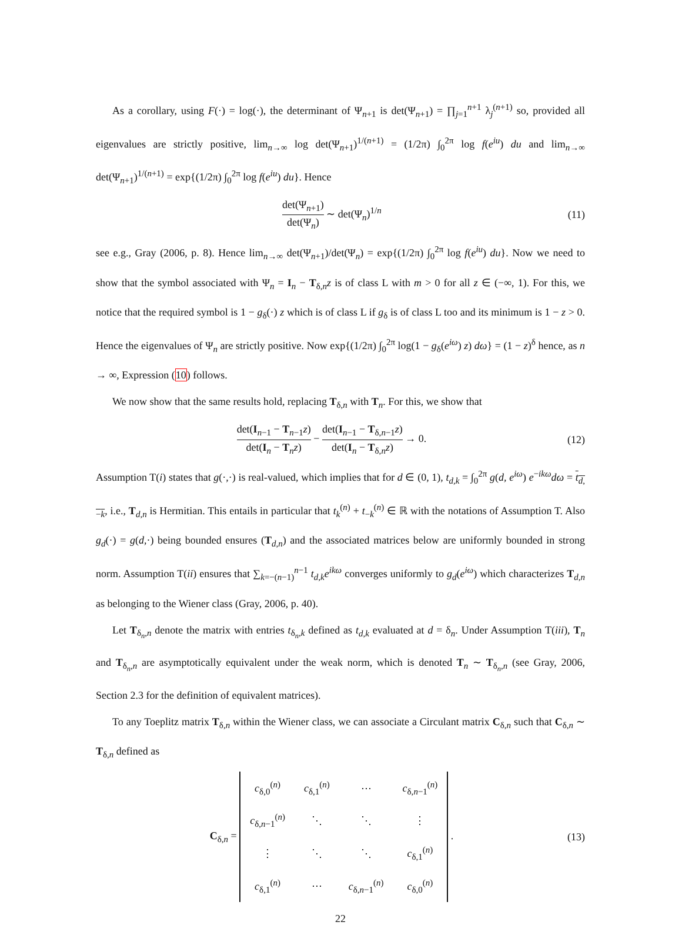As a corollary, using F(·) = log(·), the determinant of Ψ<sub>n+1</sub> is det(Ψ<sub>n+1</sub>) = ∏<sub>j=1</sub><sup>n+1</sup> λ<sub>j</sub><sup>(n+1)</sup> so, provided all eigenvalues are strictly positive, lim<sub>n→∞</sub> log det(Ψ<sub>n+1</sub>)<sup>1/(n+1)</sup> = (1/2π) ∫<sub>0</sub><sup>2π</sup> log f(e<sup>iu</sup>) du and lim<sub>n→∞</sub> det(Ψ<sub>n+1</sub>)<sup>1/(n+1)</sup> = exp{(1/2π) ∫<sub>0</sub><sup>2π</sup> log f(e<sup>iu</sup>) du}. Hence
det(Ψ<sub>n+1</sub>) det(Ψ<sub>n</sub>) ∼ det(Ψ<sub>n</sub>)<sup>1/n</sup> (11)
see e.g., Gray (2006, p. 8). Hence lim<sub>n→∞</sub> det(Ψ<sub>n+1</sub>)/det(Ψ<sub>n</sub>) = exp{(1/2π) ∫<sub>0</sub><sup>2π</sup> log f(e<sup>iu</sup>) du}. Now we need to show that the symbol associated with Ψ<sub>n</sub> = I<sub>n</sub> − T<sub>δ,n</sub>z is of class L with m > 0 for all z ∈ (−∞, 1). For this, we notice that the required symbol is 1 − g<sub>δ</sub>(·) z which is of class L if g<sub>δ</sub> is of class L too and its minimum is 1 − z > 0. Hence the eigenvalues of Ψ<sub>n</sub> are strictly positive. Now exp{(1/2π) ∫<sub>0</sub><sup>2π</sup> log(1 − g<sub>δ</sub>(e<sup>iω</sup>) z) dω} = (1 − z)<sup>δ</sup> hence, as n → ∞, Expression (10) follows.
We now show that the same results hold, replacing T<sub>δ,n</sub> with T<sub>n</sub>. For this, we show that
det(I<sub>n−1</sub> − T<sub>n−1</sub>z) det(I<sub>n</sub> − T<sub>n</sub>z) − det(I<sub>n−1</sub> − T<sub>δ,n−1</sub>z) det(I<sub>n</sub> − T<sub>δ,n</sub>z) → 0.
(12)
Assumption T(i) states that g(·,·) is real-valued, which implies that for d ∈ (0, 1), t<sub>d,k</sub> = ∫<sub>0</sub><sup>2π</sup> g(d, e<sup>iω</sup>) e<sup>−ikω</sup>dω = t<sub>d,−k</sub>, i.e., T<sub>d,n</sub> is Hermitian. This entails in particular that t<sub>k</sub><sup>(n)</sup> + t<sub>−k</sub><sup>(n)</sup> ∈ ℝ with the notations of Assumption T. Also g<sub>d</sub>(·) = g(d,·) being bounded ensures (T<sub>d,n</sub>) and the associated matrices below are uniformly bounded in strong norm. Assumption T(ii) ensures that ∑<sub>k=−(n−1)</sub><sup>n−1</sup> t<sub>d,k</sub>e<sup>ikω</sup> converges uniformly to g<sub>d</sub>(e<sup>iω</sup>) which characterizes T<sub>d,n</sub> as belonging to the Wiener class (Gray, 2006, p. 40).
Let T<sub>δ<sub>n</sub>,n</sub> denote the matrix with entries t<sub>δ<sub>n</sub>,k</sub> defined as t<sub>d,k</sub> evaluated at d = δ<sub>n</sub>. Under Assumption T(iii), T<sub>n</sub> and T<sub>δ<sub>n</sub>,n</sub> are asymptotically equivalent under the weak norm, which is denoted T<sub>n</sub> ∼ T<sub>δ<sub>n</sub>,n</sub> (see Gray, 2006, Section 2.3 for the definition of equivalent matrices).
To any Toeplitz matrix T<sub>δ,n</sub> within the Wiener class, we can associate a Circulant matrix C<sub>δ,n</sub> such that C<sub>δ,n</sub> ∼ T<sub>δ,n</sub> defined as
C<sub>δ,n</sub> =
| c<sub>δ,0</sub><sup>(n)</sup> | c<sub>δ,1</sub><sup>(n)</sup> | ⋯ | c<sub>δ,n−1</sub><sup>(n)</sup> |
| c<sub>δ,n−1</sub><sup>(n)</sup> | ⋱ | ⋱ | ⋮ |
| ⋮ | ⋱ | ⋱ | c<sub>δ,1</sub><sup>(n)</sup> |
| c<sub>δ,1</sub><sup>(n)</sup> | ⋯ | c<sub>δ,n−1</sub><sup>(n)</sup> | c<sub>δ,0</sub><sup>(n)</sup> |
.
(13)
22